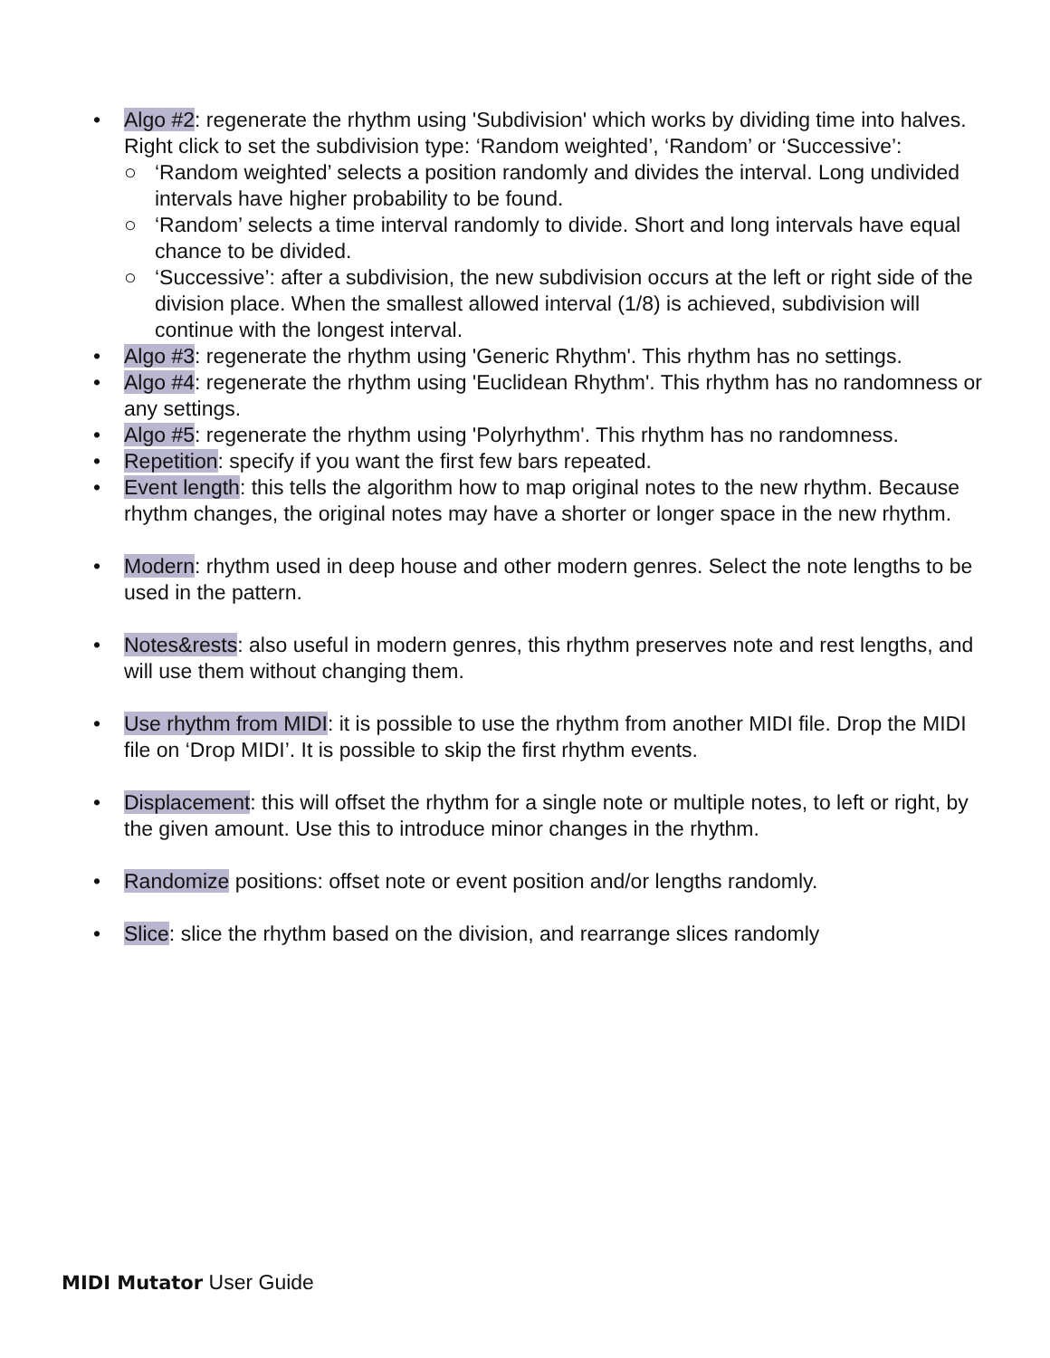• Algo #2: regenerate the rhythm using 'Subdivision' which works by dividing time into halves. Right click to set the subdivision type: ‘Random weighted’, ‘Random’ or ‘Successive’:
○ ‘Random weighted’ selects a position randomly and divides the interval. Long undivided intervals have higher probability to be found.
○ ‘Random’ selects a time interval randomly to divide. Short and long intervals have equal chance to be divided.
○ ‘Successive’: after a subdivision, the new subdivision occurs at the left or right side of the division place. When the smallest allowed interval (1/8) is achieved, subdivision will continue with the longest interval.
• Algo #3: regenerate the rhythm using 'Generic Rhythm'. This rhythm has no settings.
• Algo #4: regenerate the rhythm using 'Euclidean Rhythm'. This rhythm has no randomness or any settings.
• Algo #5: regenerate the rhythm using 'Polyrhythm'. This rhythm has no randomness.
• Repetition: specify if you want the first few bars repeated.
• Event length: this tells the algorithm how to map original notes to the new rhythm. Because rhythm changes, the original notes may have a shorter or longer space in the new rhythm.
• Modern: rhythm used in deep house and other modern genres. Select the note lengths to be used in the pattern.
• Notes&rests: also useful in modern genres, this rhythm preserves note and rest lengths, and will use them without changing them.
• Use rhythm from MIDI: it is possible to use the rhythm from another MIDI file. Drop the MIDI file on ‘Drop MIDI’. It is possible to skip the first rhythm events.
• Displacement: this will offset the rhythm for a single note or multiple notes, to left or right, by the given amount. Use this to introduce minor changes in the rhythm.
• Randomize positions: offset note or event position and/or lengths randomly.
• Slice: slice the rhythm based on the division, and rearrange slices randomly
MIDI Mutator User Guide